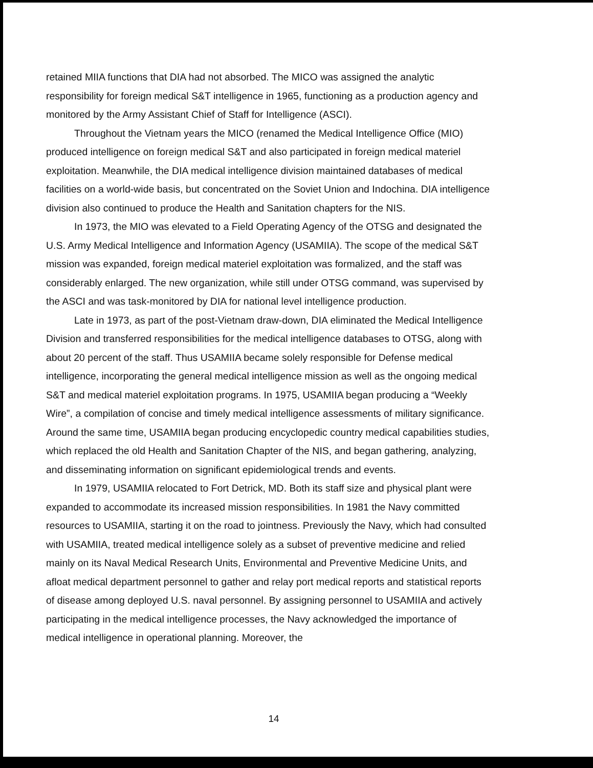retained MIIA functions that DIA had not absorbed. The MICO was assigned the analytic responsibility for foreign medical S&T intelligence in 1965, functioning as a production agency and monitored by the Army Assistant Chief of Staff for Intelligence (ASCI).
Throughout the Vietnam years the MICO (renamed the Medical Intelligence Office (MIO) produced intelligence on foreign medical S&T and also participated in foreign medical materiel exploitation. Meanwhile, the DIA medical intelligence division maintained databases of medical facilities on a world-wide basis, but concentrated on the Soviet Union and Indochina. DIA intelligence division also continued to produce the Health and Sanitation chapters for the NIS.
In 1973, the MIO was elevated to a Field Operating Agency of the OTSG and designated the U.S. Army Medical Intelligence and Information Agency (USAMIIA). The scope of the medical S&T mission was expanded, foreign medical materiel exploitation was formalized, and the staff was considerably enlarged. The new organization, while still under OTSG command, was supervised by the ASCI and was task-monitored by DIA for national level intelligence production.
Late in 1973, as part of the post-Vietnam draw-down, DIA eliminated the Medical Intelligence Division and transferred responsibilities for the medical intelligence databases to OTSG, along with about 20 percent of the staff. Thus USAMIIA became solely responsible for Defense medical intelligence, incorporating the general medical intelligence mission as well as the ongoing medical S&T and medical materiel exploitation programs. In 1975, USAMIIA began producing a “Weekly Wire”, a compilation of concise and timely medical intelligence assessments of military significance. Around the same time, USAMIIA began producing encyclopedic country medical capabilities studies, which replaced the old Health and Sanitation Chapter of the NIS, and began gathering, analyzing, and disseminating information on significant epidemiological trends and events.
In 1979, USAMIIA relocated to Fort Detrick, MD. Both its staff size and physical plant were expanded to accommodate its increased mission responsibilities. In 1981 the Navy committed resources to USAMIIA, starting it on the road to jointness. Previously the Navy, which had consulted with USAMIIA, treated medical intelligence solely as a subset of preventive medicine and relied mainly on its Naval Medical Research Units, Environmental and Preventive Medicine Units, and afloat medical department personnel to gather and relay port medical reports and statistical reports of disease among deployed U.S. naval personnel. By assigning personnel to USAMIIA and actively participating in the medical intelligence processes, the Navy acknowledged the importance of medical intelligence in operational planning. Moreover, the
14